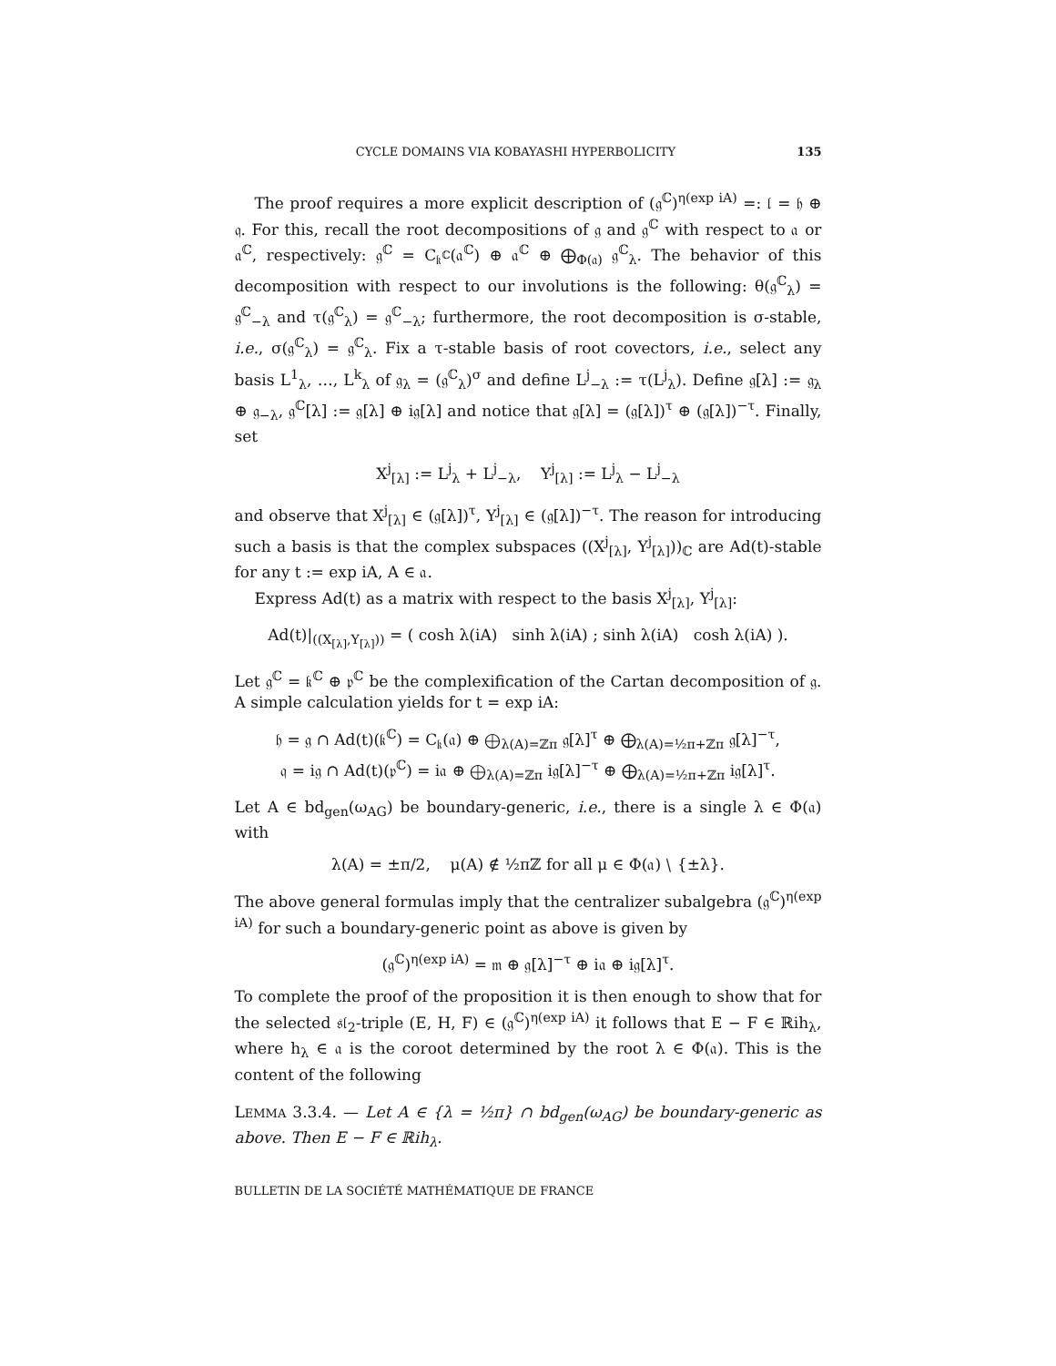CYCLE DOMAINS VIA KOBAYASHI HYPERBOLICITY 135
The proof requires a more explicit description of (𝔤<sup>ℂ</sup>)<sup>η(exp iA)</sup> =: 𝔩 = 𝔥 ⊕ 𝔮. For this, recall the root decompositions of 𝔤 and 𝔤<sup>ℂ</sup> with respect to 𝔞 or 𝔞<sup>ℂ</sup>, respectively: 𝔤<sup>ℂ</sup> = C<sub>𝔨<sup>ℂ</sup></sub>(𝔞<sup>ℂ</sup>) ⊕ 𝔞<sup>ℂ</sup> ⊕ ⨁<sub>Φ(𝔞)</sub> 𝔤<sup>ℂ</sup><sub>λ</sub>. The behavior of this decomposition with respect to our involutions is the following: θ(𝔤<sup>ℂ</sup><sub>λ</sub>) = 𝔤<sup>ℂ</sup><sub>−λ</sub> and τ(𝔤<sup>ℂ</sup><sub>λ</sub>) = 𝔤<sup>ℂ</sup><sub>−λ</sub>; furthermore, the root decomposition is σ-stable, i.e., σ(𝔤<sup>ℂ</sup><sub>λ</sub>) = 𝔤<sup>ℂ</sup><sub>λ</sub>. Fix a τ-stable basis of root covectors, i.e., select any basis L<sup>1</sup><sub>λ</sub>, …, L<sup>k</sup><sub>λ</sub> of 𝔤<sub>λ</sub> = (𝔤<sup>ℂ</sup><sub>λ</sub>)<sup>σ</sup> and define L<sup>j</sup><sub>−λ</sub> := τ(L<sup>j</sup><sub>λ</sub>). Define 𝔤[λ] := 𝔤<sub>λ</sub> ⊕ 𝔤<sub>−λ</sub>, 𝔤<sup>ℂ</sup>[λ] := 𝔤[λ] ⊕ i𝔤[λ] and notice that 𝔤[λ] = (𝔤[λ])<sup>τ</sup> ⊕ (𝔤[λ])<sup>−τ</sup>. Finally, set
X<sup>j</sup><sub>[λ]</sub> := L<sup>j</sup><sub>λ</sub> + L<sup>j</sup><sub>−λ</sub>, Y<sup>j</sup><sub>[λ]</sub> := L<sup>j</sup><sub>λ</sub> − L<sup>j</sup><sub>−λ</sub>
and observe that X<sup>j</sup><sub>[λ]</sub> ∈ (𝔤[λ])<sup>τ</sup>, Y<sup>j</sup><sub>[λ]</sub> ∈ (𝔤[λ])<sup>−τ</sup>. The reason for introducing such a basis is that the complex subspaces ((X<sup>j</sup><sub>[λ]</sub>, Y<sup>j</sup><sub>[λ]</sub>))<sub>ℂ</sub> are Ad(t)-stable for any t := exp iA, A ∈ 𝔞.
Express Ad(t) as a matrix with respect to the basis X<sup>j</sup><sub>[λ]</sub>, Y<sup>j</sup><sub>[λ]</sub>:
Ad(t)|<sub>((X<sub>[λ]</sub>,Y<sub>[λ]</sub>))</sub> = ( cosh λ(iA) sinh λ(iA) ; sinh λ(iA) cosh λ(iA) ).
Let 𝔤<sup>ℂ</sup> = 𝔨<sup>ℂ</sup> ⊕ 𝔭<sup>ℂ</sup> be the complexification of the Cartan decomposition of 𝔤. A simple calculation yields for t = exp iA:
𝔥 = 𝔤 ∩ Ad(t)(𝔨<sup>ℂ</sup>) = C<sub>𝔨</sub>(𝔞) ⊕ ⨁<sub>λ(A)=ℤπ</sub> 𝔤[λ]<sup>τ</sup> ⊕ ⨁<sub>λ(A)=½π+ℤπ</sub> 𝔤[λ]<sup>−τ</sup>,
𝔮 = i𝔤 ∩ Ad(t)(𝔭<sup>ℂ</sup>) = i𝔞 ⊕ ⨁<sub>λ(A)=ℤπ</sub> i𝔤[λ]<sup>−τ</sup> ⊕ ⨁<sub>λ(A)=½π+ℤπ</sub> i𝔤[λ]<sup>τ</sup>.
Let A ∈ bd<sub>gen</sub>(ω<sub>AG</sub>) be boundary-generic, i.e., there is a single λ ∈ Φ(𝔞) with
λ(A) = ±π/2, μ(A) ∉ ½πℤ for all μ ∈ Φ(𝔞) ∖ {±λ}.
The above general formulas imply that the centralizer subalgebra (𝔤<sup>ℂ</sup>)<sup>η(exp iA)</sup> for such a boundary-generic point as above is given by
(𝔤<sup>ℂ</sup>)<sup>η(exp iA)</sup> = 𝔪 ⊕ 𝔤[λ]<sup>−τ</sup> ⊕ i𝔞 ⊕ i𝔤[λ]<sup>τ</sup>.
To complete the proof of the proposition it is then enough to show that for the selected 𝔰𝔩<sub>2</sub>-triple (E, H, F) ∈ (𝔤<sup>ℂ</sup>)<sup>η(exp iA)</sup> it follows that E − F ∈ ℝih<sub>λ</sub>, where h<sub>λ</sub> ∈ 𝔞 is the coroot determined by the root λ ∈ Φ(𝔞). This is the content of the following
LEMMA 3.3.4. — Let A ∈ {λ = ½π} ∩ bd<sub>gen</sub>(ω<sub>AG</sub>) be boundary-generic as above. Then E − F ∈ ℝih<sub>λ</sub>.
BULLETIN DE LA SOCIÉTÉ MATHÉMATIQUE DE FRANCE